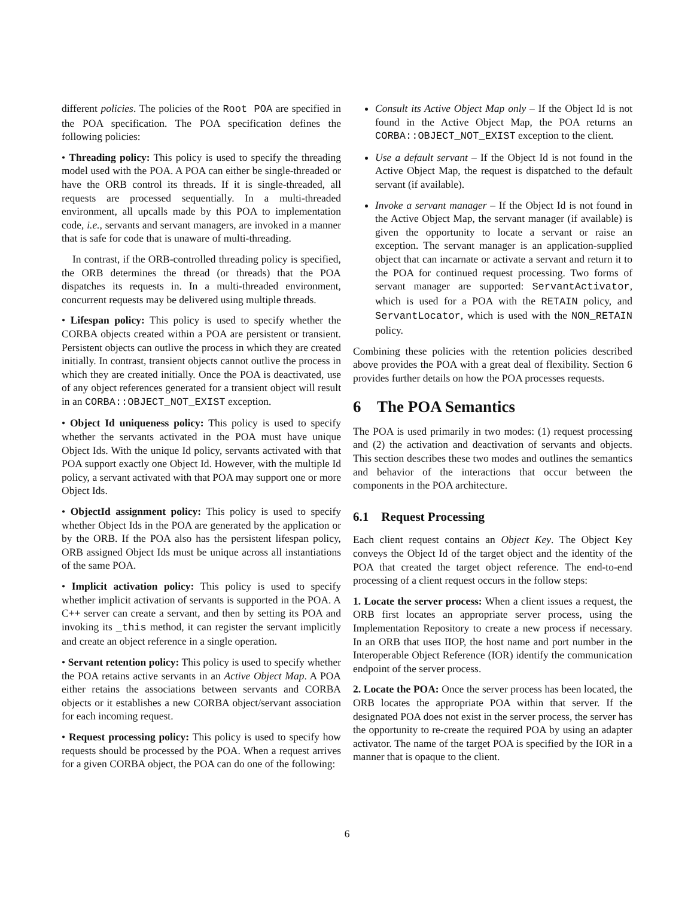different policies. The policies of the Root POA are specified in the POA specification. The POA specification defines the following policies:
• Threading policy: This policy is used to specify the threading model used with the POA. A POA can either be single-threaded or have the ORB control its threads. If it is single-threaded, all requests are processed sequentially. In a multi-threaded environment, all upcalls made by this POA to implementation code, i.e., servants and servant managers, are invoked in a manner that is safe for code that is unaware of multi-threading.
In contrast, if the ORB-controlled threading policy is specified, the ORB determines the thread (or threads) that the POA dispatches its requests in. In a multi-threaded environment, concurrent requests may be delivered using multiple threads.
• Lifespan policy: This policy is used to specify whether the CORBA objects created within a POA are persistent or transient. Persistent objects can outlive the process in which they are created initially. In contrast, transient objects cannot outlive the process in which they are created initially. Once the POA is deactivated, use of any object references generated for a transient object will result in an CORBA::OBJECT_NOT_EXIST exception.
• Object Id uniqueness policy: This policy is used to specify whether the servants activated in the POA must have unique Object Ids. With the unique Id policy, servants activated with that POA support exactly one Object Id. However, with the multiple Id policy, a servant activated with that POA may support one or more Object Ids.
• ObjectId assignment policy: This policy is used to specify whether Object Ids in the POA are generated by the application or by the ORB. If the POA also has the persistent lifespan policy, ORB assigned Object Ids must be unique across all instantiations of the same POA.
• Implicit activation policy: This policy is used to specify whether implicit activation of servants is supported in the POA. A C++ server can create a servant, and then by setting its POA and invoking its _this method, it can register the servant implicitly and create an object reference in a single operation.
• Servant retention policy: This policy is used to specify whether the POA retains active servants in an Active Object Map. A POA either retains the associations between servants and CORBA objects or it establishes a new CORBA object/servant association for each incoming request.
• Request processing policy: This policy is used to specify how requests should be processed by the POA. When a request arrives for a given CORBA object, the POA can do one of the following:
Consult its Active Object Map only – If the Object Id is not found in the Active Object Map, the POA returns an CORBA::OBJECT_NOT_EXIST exception to the client.
Use a default servant – If the Object Id is not found in the Active Object Map, the request is dispatched to the default servant (if available).
Invoke a servant manager – If the Object Id is not found in the Active Object Map, the servant manager (if available) is given the opportunity to locate a servant or raise an exception. The servant manager is an application-supplied object that can incarnate or activate a servant and return it to the POA for continued request processing. Two forms of servant manager are supported: ServantActivator, which is used for a POA with the RETAIN policy, and ServantLocator, which is used with the NON_RETAIN policy.
Combining these policies with the retention policies described above provides the POA with a great deal of flexibility. Section 6 provides further details on how the POA processes requests.
6 The POA Semantics
The POA is used primarily in two modes: (1) request processing and (2) the activation and deactivation of servants and objects. This section describes these two modes and outlines the semantics and behavior of the interactions that occur between the components in the POA architecture.
6.1 Request Processing
Each client request contains an Object Key. The Object Key conveys the Object Id of the target object and the identity of the POA that created the target object reference. The end-to-end processing of a client request occurs in the follow steps:
1. Locate the server process: When a client issues a request, the ORB first locates an appropriate server process, using the Implementation Repository to create a new process if necessary. In an ORB that uses IIOP, the host name and port number in the Interoperable Object Reference (IOR) identify the communication endpoint of the server process.
2. Locate the POA: Once the server process has been located, the ORB locates the appropriate POA within that server. If the designated POA does not exist in the server process, the server has the opportunity to re-create the required POA by using an adapter activator. The name of the target POA is specified by the IOR in a manner that is opaque to the client.
6